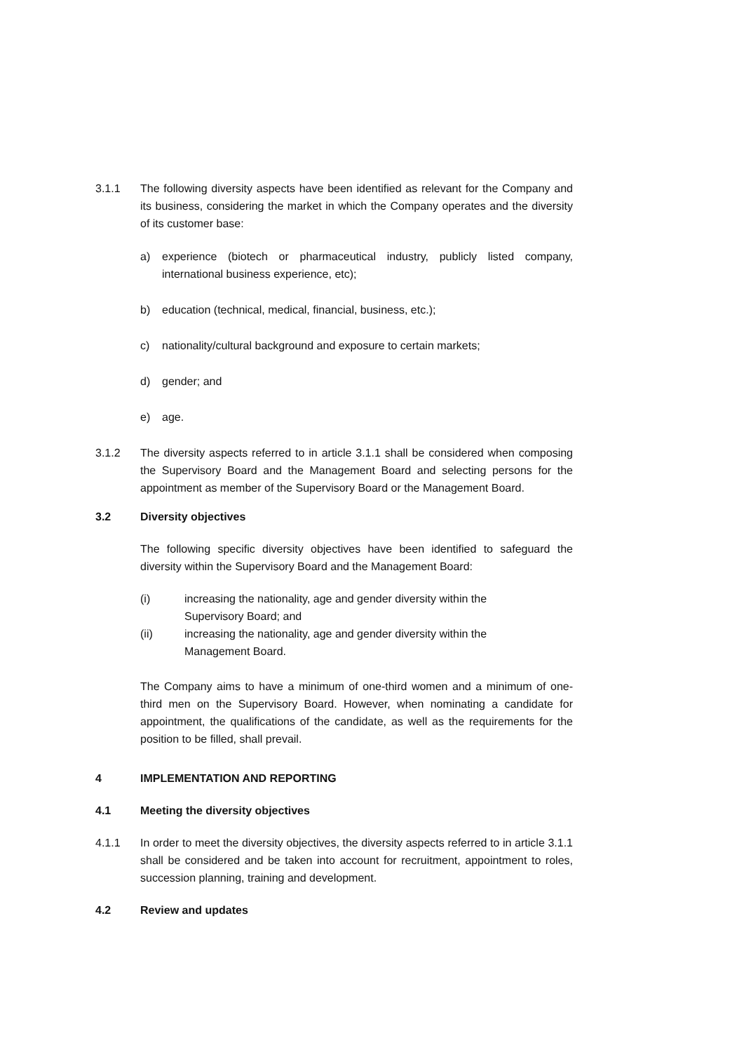3.1.1 The following diversity aspects have been identified as relevant for the Company and its business, considering the market in which the Company operates and the diversity of its customer base:
a) experience (biotech or pharmaceutical industry, publicly listed company, international business experience, etc);
b) education (technical, medical, financial, business, etc.);
c) nationality/cultural background and exposure to certain markets;
d) gender; and
e) age.
3.1.2 The diversity aspects referred to in article 3.1.1 shall be considered when composing the Supervisory Board and the Management Board and selecting persons for the appointment as member of the Supervisory Board or the Management Board.
3.2 Diversity objectives
The following specific diversity objectives have been identified to safeguard the diversity within the Supervisory Board and the Management Board:
(i) increasing the nationality, age and gender diversity within the Supervisory Board; and
(ii) increasing the nationality, age and gender diversity within the Management Board.
The Company aims to have a minimum of one-third women and a minimum of one-third men on the Supervisory Board. However, when nominating a candidate for appointment, the qualifications of the candidate, as well as the requirements for the position to be filled, shall prevail.
4 IMPLEMENTATION AND REPORTING
4.1 Meeting the diversity objectives
4.1.1 In order to meet the diversity objectives, the diversity aspects referred to in article 3.1.1 shall be considered and be taken into account for recruitment, appointment to roles, succession planning, training and development.
4.2 Review and updates